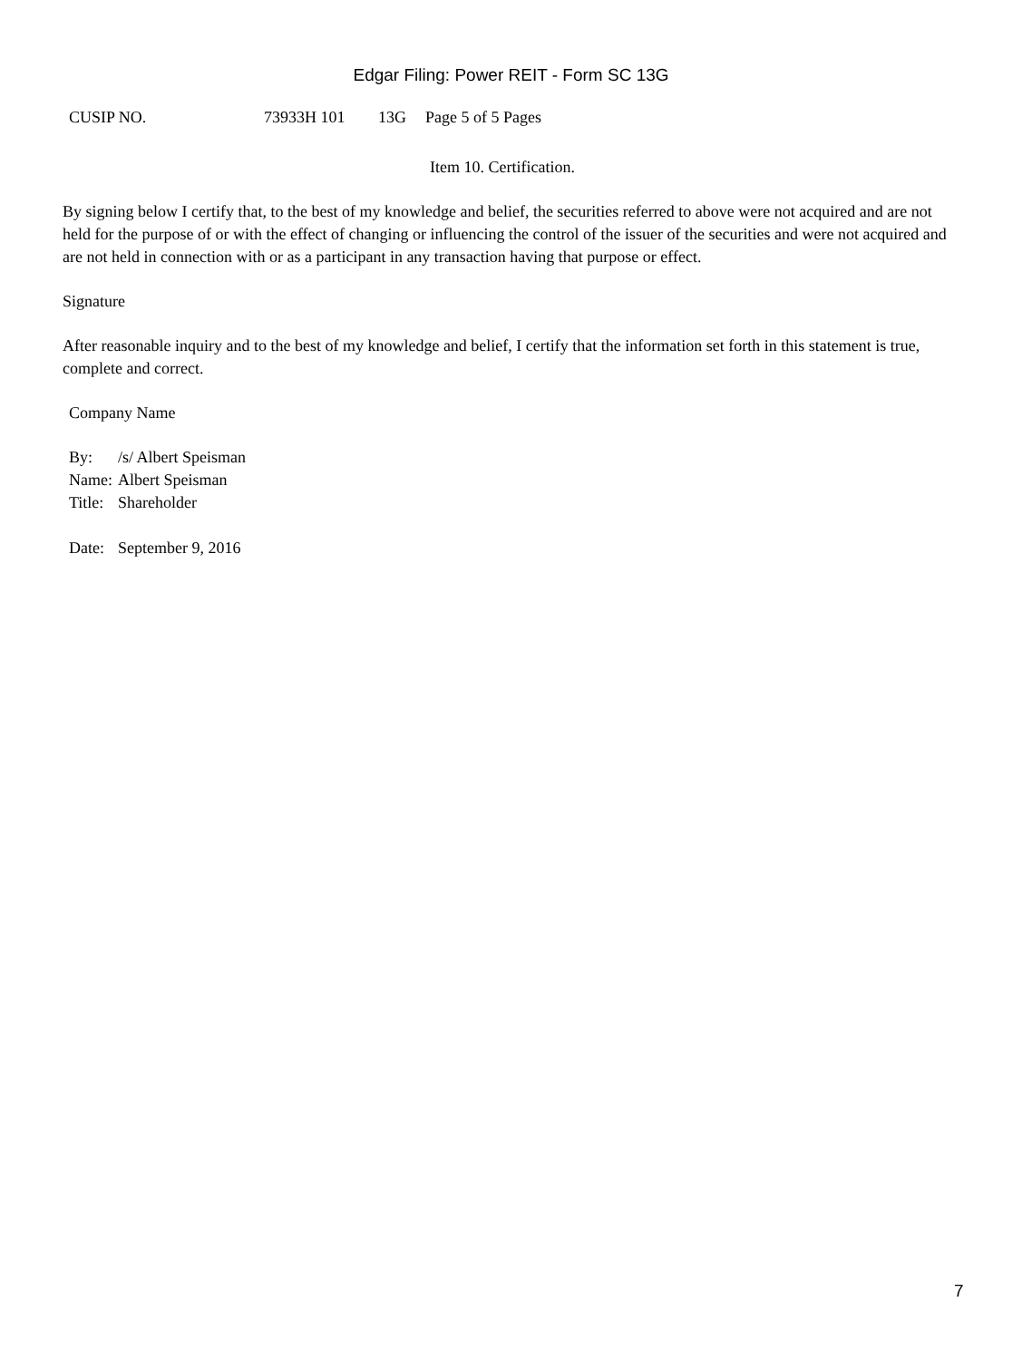Edgar Filing: Power REIT - Form SC 13G
CUSIP NO. 73933H 101 13G Page 5 of 5 Pages
Item 10. Certification.
By signing below I certify that, to the best of my knowledge and belief, the securities referred to above were not acquired and are not held for the purpose of or with the effect of changing or influencing the control of the issuer of the securities and were not acquired and are not held in connection with or as a participant in any transaction having that purpose or effect.
Signature
After reasonable inquiry and to the best of my knowledge and belief, I certify that the information set forth in this statement is true, complete and correct.
Company Name
| By: | /s/ Albert Speisman |
| Name: | Albert Speisman |
| Title: | Shareholder |
| Date: | September 9, 2016 |
7